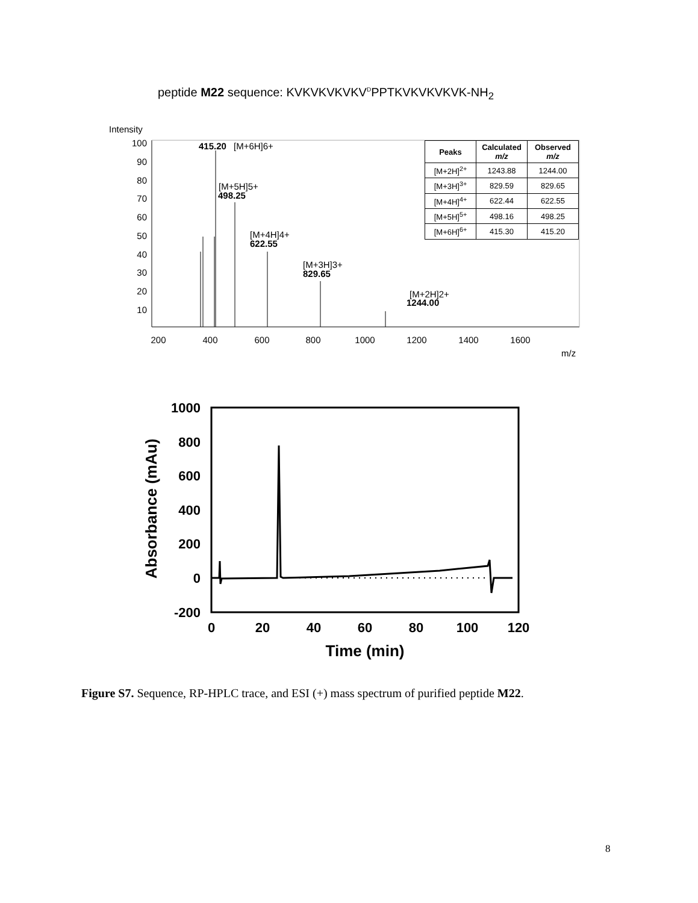peptide M22 sequence: KVKVKVKVKV<sup>D</sup>PPTKVKVKVKVK-NH<sub>2</sub>
Intensity
100
90
80
70
60
50
40
30
20
10
200
400
600
800
1000
1200
1400
1600
m/z
415.20
[M+6H]6+
[M+5H]5+
498.25
[M+4H]4+
622.55
[M+3H]3+
829.65
[M+2H]2+
1244.00
| Peaks | Calculated m/z | Observed m/z |
| --- | --- | --- |
| [M+2H]<sup>2+</sup> | 1243.88 | 1244.00 |
| [M+3H]<sup>3+</sup> | 829.59 | 829.65 |
| [M+4H]<sup>4+</sup> | 622.44 | 622.55 |
| [M+5H]<sup>5+</sup> | 498.16 | 498.25 |
| [M+6H]<sup>6+</sup> | 415.30 | 415.20 |
1000
800
600
400
200
0
-200
0
20
40
60
80
100
120
Time (min)
Absorbance (mAu)
Figure S7. Sequence, RP-HPLC trace, and ESI (+) mass spectrum of purified peptide M22.
8